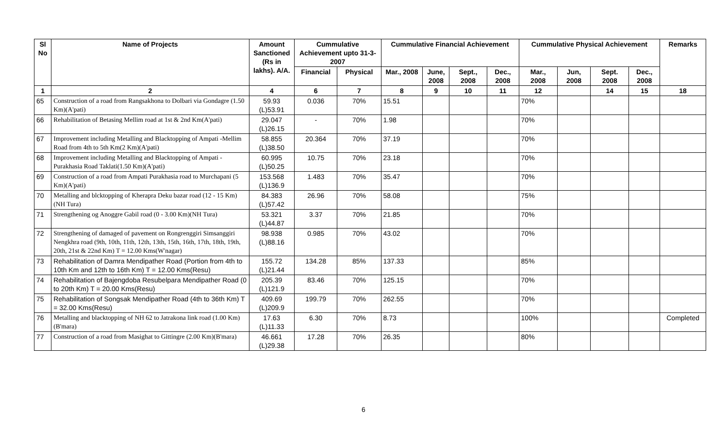| Sl No | Name of Projects | Amount Sanctioned (Rs in lakhs). A/A. | Cummulative Achievement upto 31-3-2007 | | Cummulative Financial Achievement | | | | Cummulative Physical Achievement | | | | Remarks |
| --- | --- | --- | --- | --- | --- | --- | --- | --- | --- | --- | --- | --- | --- |
| | | | Financial | Physical | Mar., 2008 | June, 2008 | Sept., 2008 | Dec., 2008 | Mar., 2008 | Jun, 2008 | Sept. 2008 | Dec., 2008 | |
| 1 | 2 | 4 | 6 | 7 | 8 | 9 | 10 | 11 | 12 | | 14 | 15 | 18 |
| 65 | Construction of a road from Rangsakhona to Dolbari via Gondagre (1.50 Km)(A'pati) | 59.93 (L)53.91 | 0.036 | 70% | 15.51 | | | | 70% | | | | |
| 66 | Rehabilitation of Betasing Mellim road at 1st & 2nd Km(A'pati) | 29.047 (L)26.15 | - | 70% | 1.98 | | | | 70% | | | | |
| 67 | Improvement including Metalling and Blacktopping of Ampati -Mellim Road from 4th to 5th Km(2 Km)(A'pati) | 58.855 (L)38.50 | 20.364 | 70% | 37.19 | | | | 70% | | | | |
| 68 | Improvement including Metalling and Blacktopping of Ampati -Purakhasia Road Taklati(1.50 Km)(A'pati) | 60.995 (L)50.25 | 10.75 | 70% | 23.18 | | | | 70% | | | | |
| 69 | Construction of a road from Ampati Purakhasia road to Murchapani (5 Km)(A'pati) | 153.568 (L)136.9 | 1.483 | 70% | 35.47 | | | | 70% | | | | |
| 70 | Metalling and blcktopping of Kherapra Deku bazar road (12 - 15 Km)(NH Tura) | 84.383 (L)57.42 | 26.96 | 70% | 58.08 | | | | 75% | | | | |
| 71 | Strengthening og Anoggre Gabil road (0 - 3.00 Km)(NH Tura) | 53.321 (L)44.87 | 3.37 | 70% | 21.85 | | | | 70% | | | | |
| 72 | Strengthening of damaged of pavement on Rongrenggiri Simsanggiri Nengkhra road (9th, 10th, 11th, 12th, 13th, 15th, 16th, 17th, 18th, 19th, 20th, 21st & 22nd Km) T = 12.00 Kms(W'nagar) | 98.938 (L)88.16 | 0.985 | 70% | 43.02 | | | | 70% | | | | |
| 73 | Rehabilitation of Damra Mendipather Road (Portion from 4th to 10th Km and 12th to 16th Km) T = 12.00 Kms(Resu) | 155.72 (L)21.44 | 134.28 | 85% | 137.33 | | | | 85% | | | | |
| 74 | Rehabilitation of Bajengdoba Resubelpara Mendipather Road (0 to 20th Km) T = 20.00 Kms(Resu) | 205.39 (L)121.9 | 83.46 | 70% | 125.15 | | | | 70% | | | | |
| 75 | Rehabilitation of Songsak Mendipather Road (4th to 36th Km) T = 32.00 Kms(Resu) | 409.69 (L)209.9 | 199.79 | 70% | 262.55 | | | | 70% | | | | |
| 76 | Metalling and blacktopping of NH 62 to Jatrakona link road (1.00 Km)(B'mara) | 17.63 (L)11.33 | 6.30 | 70% | 8.73 | | | | 100% | | | | Completed |
| 77 | Construction of a road from Masighat to Gittingre (2.00 Km)(B'mara) | 46.661 (L)29.38 | 17.28 | 70% | 26.35 | | | | 80% | | | | |
6